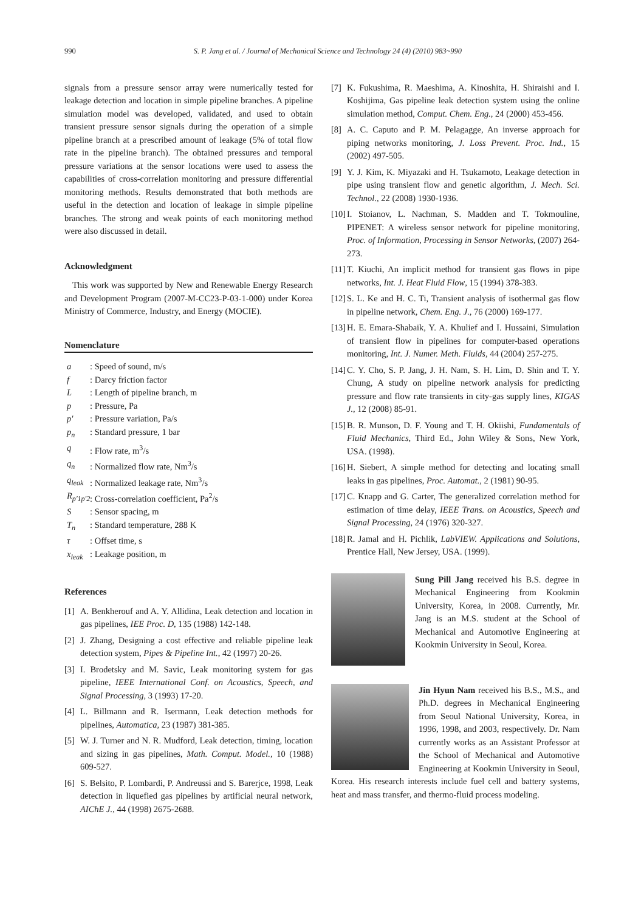990 S. P. Jang et al. / Journal of Mechanical Science and Technology 24 (4) (2010) 983~990
signals from a pressure sensor array were numerically tested for leakage detection and location in simple pipeline branches. A pipeline simulation model was developed, validated, and used to obtain transient pressure sensor signals during the operation of a simple pipeline branch at a prescribed amount of leakage (5% of total flow rate in the pipeline branch). The obtained pressures and temporal pressure variations at the sensor locations were used to assess the capabilities of cross-correlation monitoring and pressure differential monitoring methods. Results demonstrated that both methods are useful in the detection and location of leakage in simple pipeline branches. The strong and weak points of each monitoring method were also discussed in detail.
Acknowledgment
This work was supported by New and Renewable Energy Research and Development Program (2007-M-CC23-P-03-1-000) under Korea Ministry of Commerce, Industry, and Energy (MOCIE).
Nomenclature
a: Speed of sound, m/s
f: Darcy friction factor
L: Length of pipeline branch, m
p: Pressure, Pa
p′: Pressure variation, Pa/s
p<sub>n</sub>: Standard pressure, 1 bar
q: Flow rate, m<sup>3</sup>/s
q<sub>n</sub>: Normalized flow rate, Nm<sup>3</sup>/s
q<sub>leak</sub>: Normalized leakage rate, Nm<sup>3</sup>/s
R<sub>p′1p′2</sub>: Cross-correlation coefficient, Pa<sup>2</sup>/s
S: Sensor spacing, m
T<sub>n</sub>: Standard temperature, 288 K
τ: Offset time, s
x<sub>leak</sub>: Leakage position, m
References
[1]
A. Benkherouf and A. Y. Allidina, Leak detection and location in gas pipelines, IEE Proc. D, 135 (1988) 142-148.
[2]
J. Zhang, Designing a cost effective and reliable pipeline leak detection system, Pipes & Pipeline Int., 42 (1997) 20-26.
[3]
I. Brodetsky and M. Savic, Leak monitoring system for gas pipeline, IEEE International Conf. on Acoustics, Speech, and Signal Processing, 3 (1993) 17-20.
[4]
L. Billmann and R. Isermann, Leak detection methods for pipelines, Automatica, 23 (1987) 381-385.
[5]
W. J. Turner and N. R. Mudford, Leak detection, timing, location and sizing in gas pipelines, Math. Comput. Model., 10 (1988) 609-527.
[6]
S. Belsito, P. Lombardi, P. Andreussi and S. Barerjce, 1998, Leak detection in liquefied gas pipelines by artificial neural network, AIChE J., 44 (1998) 2675-2688.
[7]
K. Fukushima, R. Maeshima, A. Kinoshita, H. Shiraishi and I. Koshijima, Gas pipeline leak detection system using the online simulation method, Comput. Chem. Eng., 24 (2000) 453-456.
[8]
A. C. Caputo and P. M. Pelagagge, An inverse approach for piping networks monitoring, J. Loss Prevent. Proc. Ind., 15 (2002) 497-505.
[9]
Y. J. Kim, K. Miyazaki and H. Tsukamoto, Leakage detection in pipe using transient flow and genetic algorithm, J. Mech. Sci. Technol., 22 (2008) 1930-1936.
[10]
I. Stoianov, L. Nachman, S. Madden and T. Tokmouline, PIPENET: A wireless sensor network for pipeline monitoring, Proc. of Information, Processing in Sensor Networks, (2007) 264-273.
[11]
T. Kiuchi, An implicit method for transient gas flows in pipe networks, Int. J. Heat Fluid Flow, 15 (1994) 378-383.
[12]
S. L. Ke and H. C. Ti, Transient analysis of isothermal gas flow in pipeline network, Chem. Eng. J., 76 (2000) 169-177.
[13]
H. E. Emara-Shabaik, Y. A. Khulief and I. Hussaini, Simulation of transient flow in pipelines for computer-based operations monitoring, Int. J. Numer. Meth. Fluids, 44 (2004) 257-275.
[14]
C. Y. Cho, S. P. Jang, J. H. Nam, S. H. Lim, D. Shin and T. Y. Chung, A study on pipeline network analysis for predicting pressure and flow rate transients in city-gas supply lines, KIGAS J., 12 (2008) 85-91.
[15]
B. R. Munson, D. F. Young and T. H. Okiishi, Fundamentals of Fluid Mechanics, Third Ed., John Wiley & Sons, New York, USA. (1998).
[16]
H. Siebert, A simple method for detecting and locating small leaks in gas pipelines, Proc. Automat., 2 (1981) 90-95.
[17]
C. Knapp and G. Carter, The generalized correlation method for estimation of time delay, IEEE Trans. on Acoustics, Speech and Signal Processing, 24 (1976) 320-327.
[18]
R. Jamal and H. Pichlik, LabVIEW. Applications and Solutions, Prentice Hall, New Jersey, USA. (1999).
Sung Pill Jang received his B.S. degree in Mechanical Engineering from Kookmin University, Korea, in 2008. Currently, Mr. Jang is an M.S. student at the School of Mechanical and Automotive Engineering at Kookmin University in Seoul, Korea.
Jin Hyun Nam received his B.S., M.S., and Ph.D. degrees in Mechanical Engineering from Seoul National University, Korea, in 1996, 1998, and 2003, respectively. Dr. Nam currently works as an Assistant Professor at the School of Mechanical and Automotive Engineering at Kookmin University in Seoul, Korea. His research interests include fuel cell and battery systems, heat and mass transfer, and thermo-fluid process modeling.